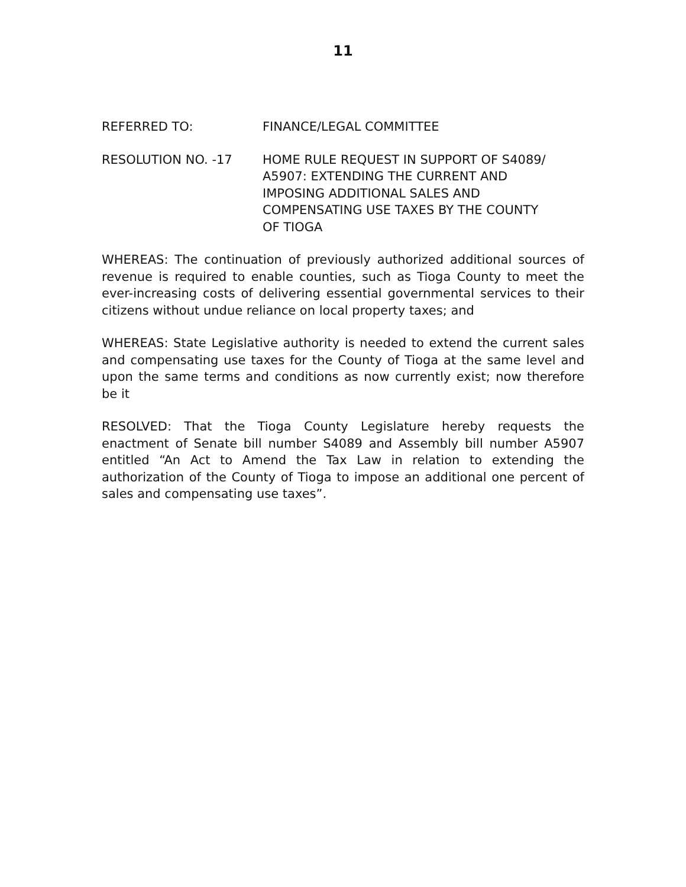11
REFERRED TO: FINANCE/LEGAL COMMITTEE
RESOLUTION NO. -17 HOME RULE REQUEST IN SUPPORT OF S4089/
A5907: EXTENDING THE CURRENT AND
IMPOSING ADDITIONAL SALES AND
COMPENSATING USE TAXES BY THE COUNTY
OF TIOGA
WHEREAS: The continuation of previously authorized additional sources of revenue is required to enable counties, such as Tioga County to meet the ever-increasing costs of delivering essential governmental services to their citizens without undue reliance on local property taxes; and
WHEREAS: State Legislative authority is needed to extend the current sales and compensating use taxes for the County of Tioga at the same level and upon the same terms and conditions as now currently exist; now therefore be it
RESOLVED: That the Tioga County Legislature hereby requests the enactment of Senate bill number S4089 and Assembly bill number A5907 entitled “An Act to Amend the Tax Law in relation to extending the authorization of the County of Tioga to impose an additional one percent of sales and compensating use taxes”.